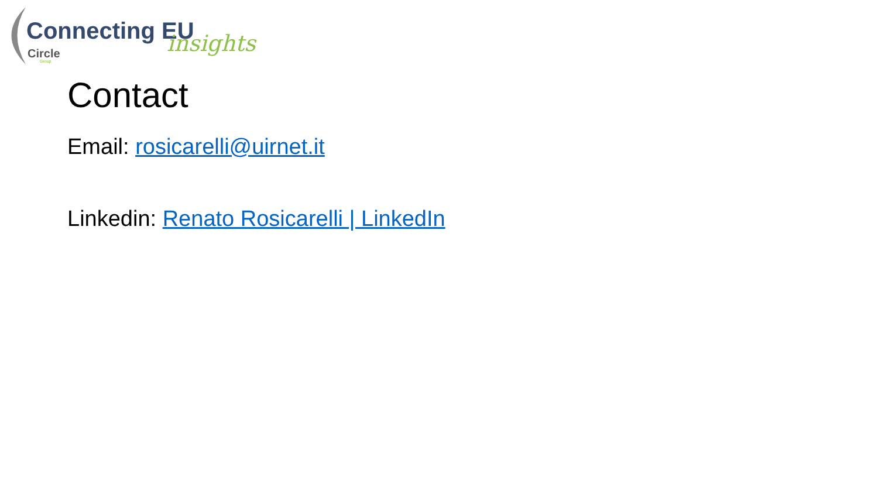Connecting EU insights
Circle
Group
Contact
Email: rosicarelli@uirnet.it
Linkedin: Renato Rosicarelli | LinkedIn